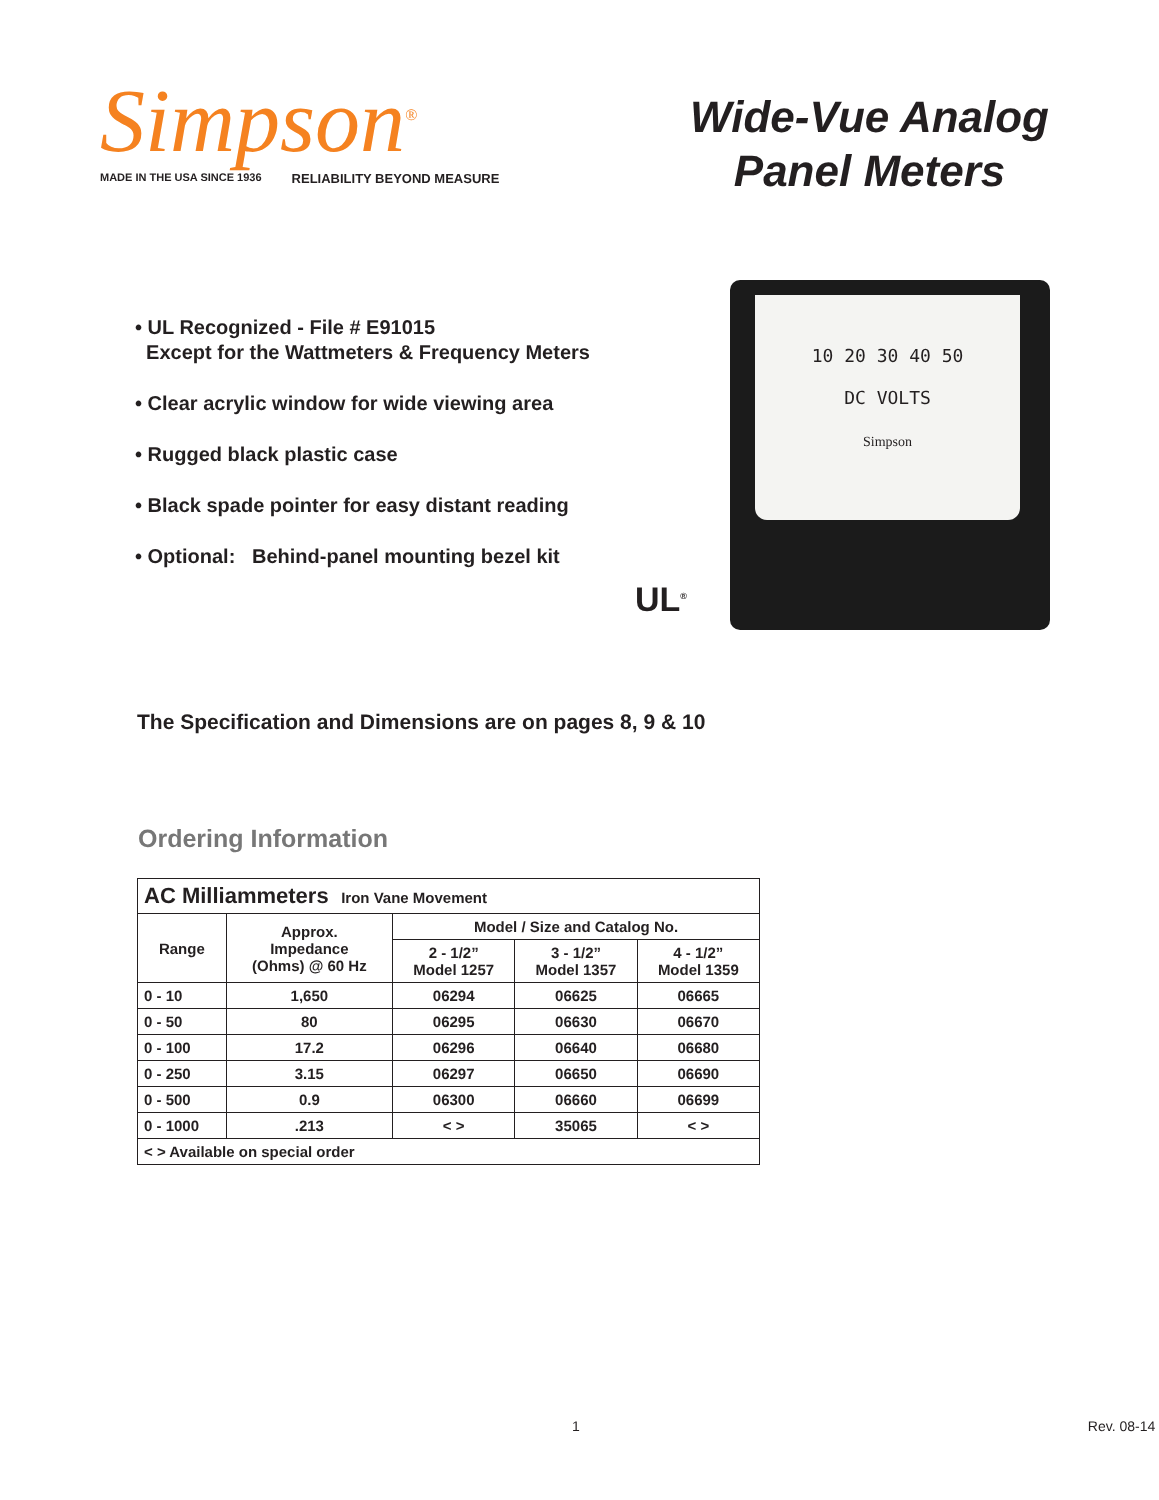Simpson<sup>®</sup>
MADE IN THE USA SINCE 1936 RELIABILITY BEYOND MEASURE
Wide-Vue Analog
Panel Meters
• UL Recognized - File # E91015
Except for the Wattmeters & Frequency Meters
• Clear acrylic window for wide viewing area
• Rugged black plastic case
• Black spade pointer for easy distant reading
• Optional: Behind-panel mounting bezel kit
UL<sup>®</sup>
10 20 30 40 50
DC VOLTS
Simpson
The Specification and Dimensions are on pages 8, 9 & 10
Ordering Information
| AC Milliammeters Iron Vane Movement | | | | |
| Range | Approx. Impedance (Ohms) @ 60 Hz | Model / Size and Catalog No. | | |
| | | 2 - 1/2” Model 1257 | 3 - 1/2” Model 1357 | 4 - 1/2” Model 1359 |
| 0 - 10 | 1,650 | 06294 | 06625 | 06665 |
| 0 - 50 | 80 | 06295 | 06630 | 06670 |
| 0 - 100 | 17.2 | 06296 | 06640 | 06680 |
| 0 - 250 | 3.15 | 06297 | 06650 | 06690 |
| 0 - 500 | 0.9 | 06300 | 06660 | 06699 |
| 0 - 1000 | .213 | < > | 35065 | < > |
| < > Available on special order | | | | |
1 Rev. 08-14